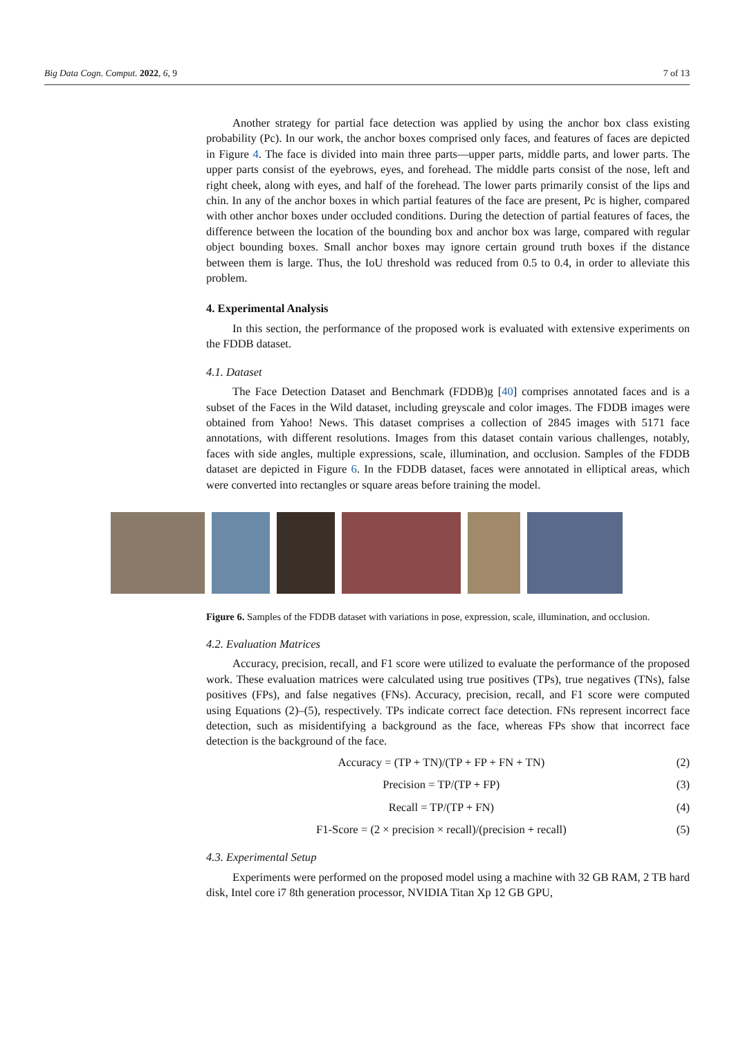Big Data Cogn. Comput. 2022, 6, 9 7 of 13
Another strategy for partial face detection was applied by using the anchor box class existing probability (Pc). In our work, the anchor boxes comprised only faces, and features of faces are depicted in Figure 4. The face is divided into main three parts—upper parts, middle parts, and lower parts. The upper parts consist of the eyebrows, eyes, and forehead. The middle parts consist of the nose, left and right cheek, along with eyes, and half of the forehead. The lower parts primarily consist of the lips and chin. In any of the anchor boxes in which partial features of the face are present, Pc is higher, compared with other anchor boxes under occluded conditions. During the detection of partial features of faces, the difference between the location of the bounding box and anchor box was large, compared with regular object bounding boxes. Small anchor boxes may ignore certain ground truth boxes if the distance between them is large. Thus, the IoU threshold was reduced from 0.5 to 0.4, in order to alleviate this problem.
4. Experimental Analysis
In this section, the performance of the proposed work is evaluated with extensive experiments on the FDDB dataset.
4.1. Dataset
The Face Detection Dataset and Benchmark (FDDB)g [40] comprises annotated faces and is a subset of the Faces in the Wild dataset, including greyscale and color images. The FDDB images were obtained from Yahoo! News. This dataset comprises a collection of 2845 images with 5171 face annotations, with different resolutions. Images from this dataset contain various challenges, notably, faces with side angles, multiple expressions, scale, illumination, and occlusion. Samples of the FDDB dataset are depicted in Figure 6. In the FDDB dataset, faces were annotated in elliptical areas, which were converted into rectangles or square areas before training the model.
Figure 6. Samples of the FDDB dataset with variations in pose, expression, scale, illumination, and occlusion.
4.2. Evaluation Matrices
Accuracy, precision, recall, and F1 score were utilized to evaluate the performance of the proposed work. These evaluation matrices were calculated using true positives (TPs), true negatives (TNs), false positives (FPs), and false negatives (FNs). Accuracy, precision, recall, and F1 score were computed using Equations (2)–(5), respectively. TPs indicate correct face detection. FNs represent incorrect face detection, such as misidentifying a background as the face, whereas FPs show that incorrect face detection is the background of the face.
Accuracy = (TP + TN)/(TP + FP + FN + TN) (2)
Precision = TP/(TP + FP) (3)
Recall = TP/(TP + FN) (4)
F1-Score = (2 × precision × recall)/(precision + recall) (5)
4.3. Experimental Setup
Experiments were performed on the proposed model using a machine with 32 GB RAM, 2 TB hard disk, Intel core i7 8th generation processor, NVIDIA Titan Xp 12 GB GPU,